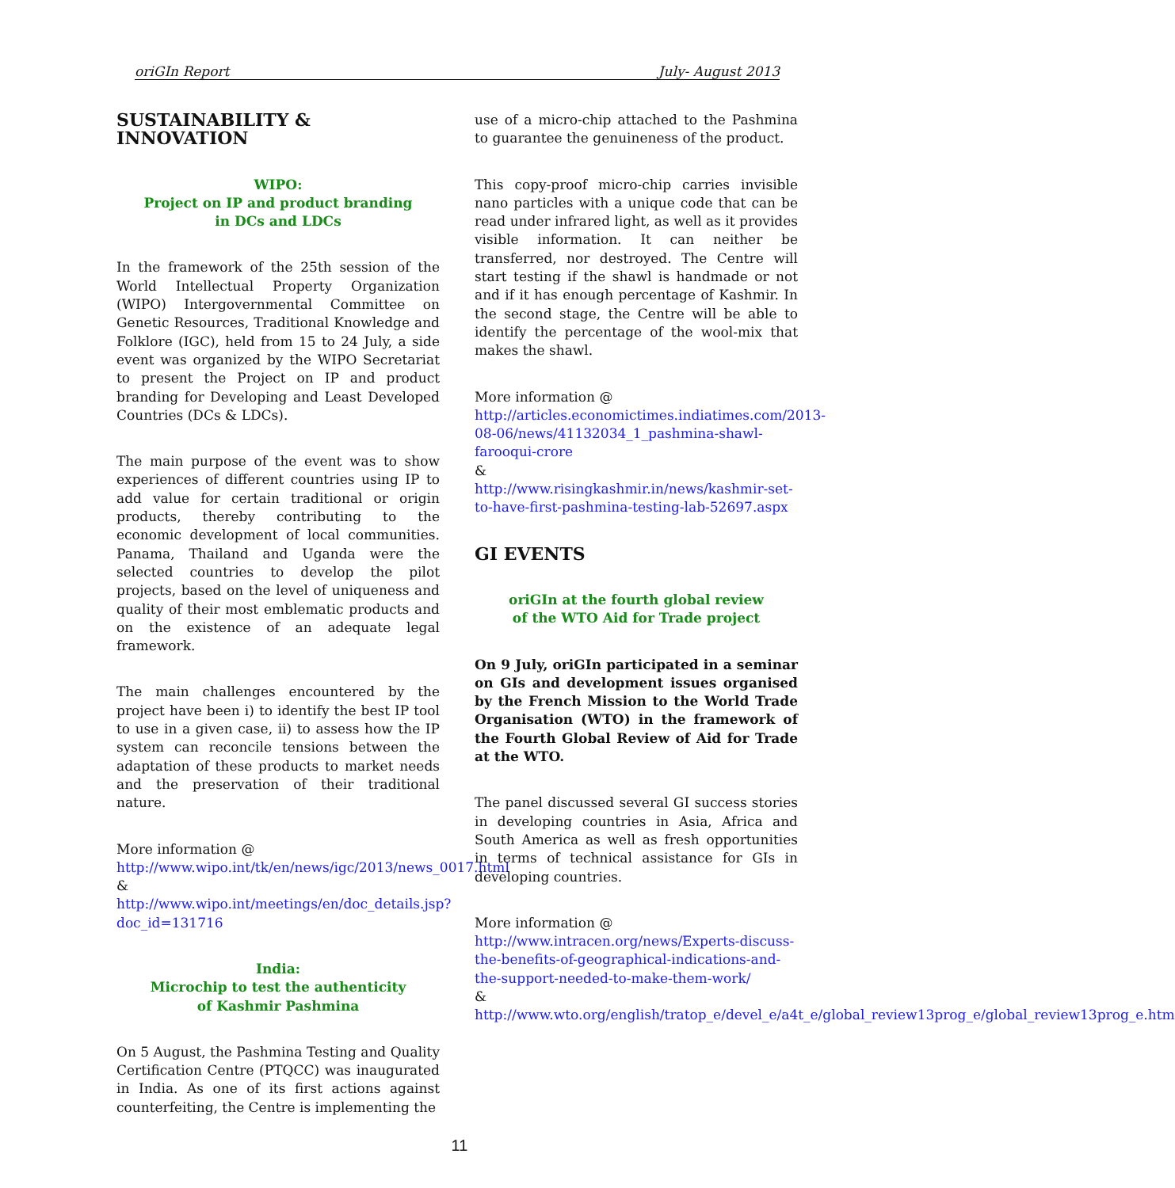oriGIn Report July- August 2013
SUSTAINABILITY & INNOVATION
WIPO:
Project on IP and product branding
in DCs and LDCs
In the framework of the 25th session of the World Intellectual Property Organization (WIPO) Intergovernmental Committee on Genetic Resources, Traditional Knowledge and Folklore (IGC), held from 15 to 24 July, a side event was organized by the WIPO Secretariat to present the Project on IP and product branding for Developing and Least Developed Countries (DCs & LDCs).
The main purpose of the event was to show experiences of different countries using IP to add value for certain traditional or origin products, thereby contributing to the economic development of local communities. Panama, Thailand and Uganda were the selected countries to develop the pilot projects, based on the level of uniqueness and quality of their most emblematic products and on the existence of an adequate legal framework.
The main challenges encountered by the project have been i) to identify the best IP tool to use in a given case, ii) to assess how the IP system can reconcile tensions between the adaptation of these products to market needs and the preservation of their traditional nature.
More information @
http://www.wipo.int/tk/en/news/igc/2013/news_0017.html
&
http://www.wipo.int/meetings/en/doc_details.jsp?doc_id=131716
India:
Microchip to test the authenticity
of Kashmir Pashmina
On 5 August, the Pashmina Testing and Quality Certification Centre (PTQCC) was inaugurated in India. As one of its first actions against counterfeiting, the Centre is implementing the
use of a micro-chip attached to the Pashmina to guarantee the genuineness of the product.
This copy-proof micro-chip carries invisible nano particles with a unique code that can be read under infrared light, as well as it provides visible information. It can neither be transferred, nor destroyed. The Centre will start testing if the shawl is handmade or not and if it has enough percentage of Kashmir. In the second stage, the Centre will be able to identify the percentage of the wool-mix that makes the shawl.
More information @
http://articles.economictimes.indiatimes.com/2013-08-06/news/41132034_1_pashmina-shawl-farooqui-crore
&
http://www.risingkashmir.in/news/kashmir-set-to-have-first-pashmina-testing-lab-52697.aspx
GI EVENTS
oriGIn at the fourth global review
of the WTO Aid for Trade project
On 9 July, oriGIn participated in a seminar on GIs and development issues organised by the French Mission to the World Trade Organisation (WTO) in the framework of the Fourth Global Review of Aid for Trade at the WTO.
The panel discussed several GI success stories in developing countries in Asia, Africa and South America as well as fresh opportunities in terms of technical assistance for GIs in developing countries.
More information @
http://www.intracen.org/news/Experts-discuss-the-benefits-of-geographical-indications-and-the-support-needed-to-make-them-work/
&
http://www.wto.org/english/tratop_e/devel_e/a4t_e/global_review13prog_e/global_review13prog_e.htm
11